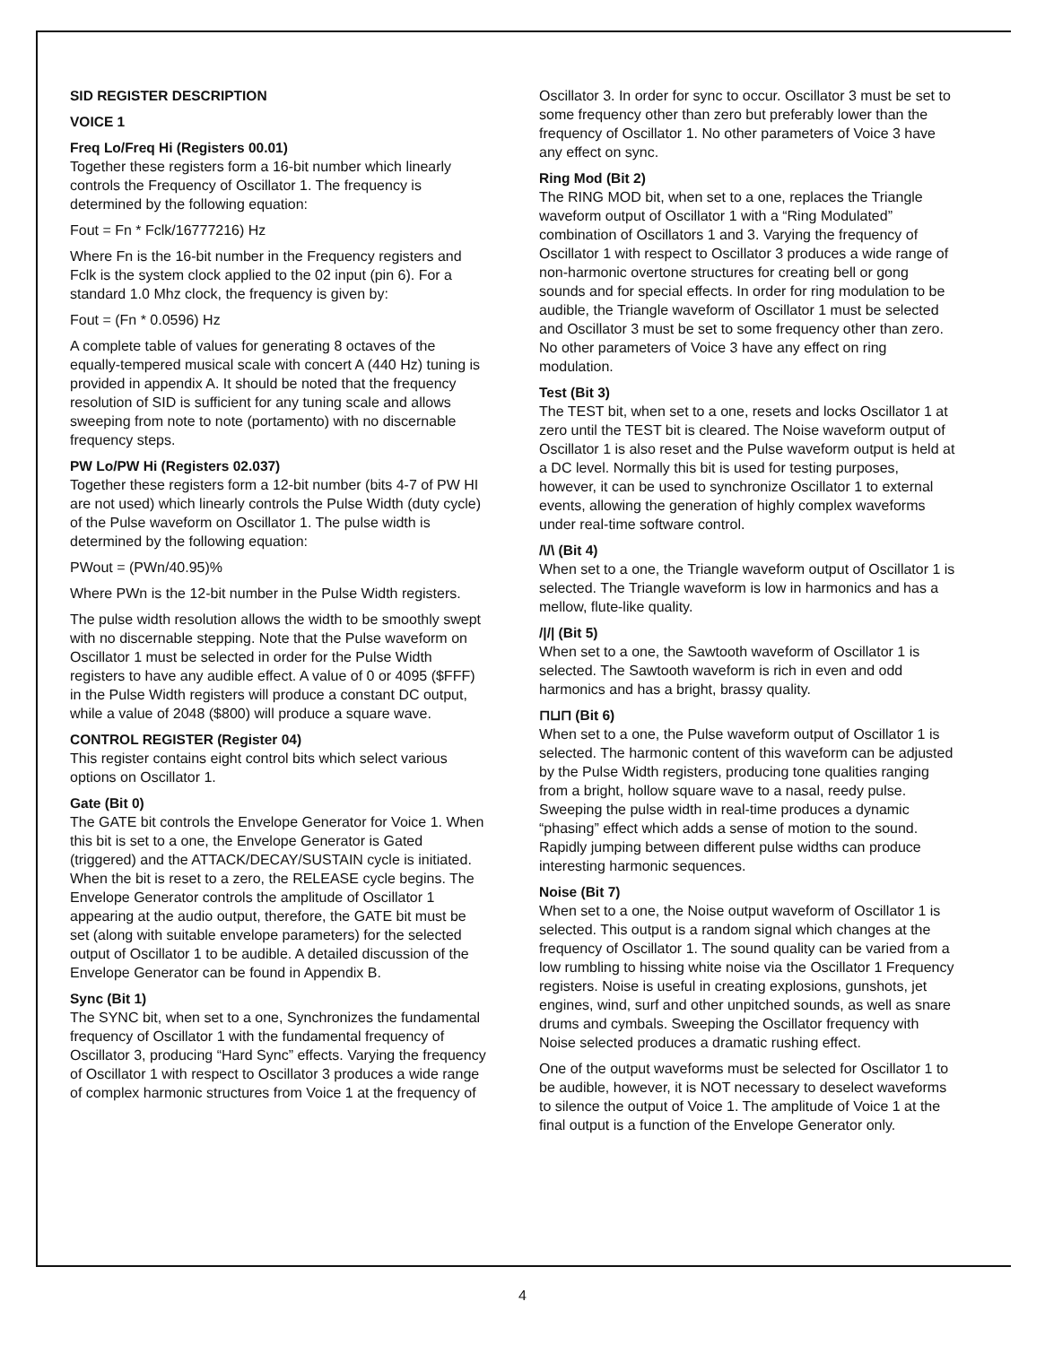SID REGISTER DESCRIPTION
VOICE 1
Freq Lo/Freq Hi (Registers 00.01)
Together these registers form a 16-bit number which linearly controls the Frequency of Oscillator 1. The frequency is determined by the following equation:
Fout = Fn * Fclk/16777216) Hz
Where Fn is the 16-bit number in the Frequency registers and Fclk is the system clock applied to the 02 input (pin 6). For a standard 1.0 Mhz clock, the frequency is given by:
Fout = (Fn * 0.0596) Hz
A complete table of values for generating 8 octaves of the equally-tempered musical scale with concert A (440 Hz) tuning is provided in appendix A. It should be noted that the frequency resolution of SID is sufficient for any tuning scale and allows sweeping from note to note (portamento) with no discernable frequency steps.
PW Lo/PW Hi (Registers 02.037)
Together these registers form a 12-bit number (bits 4-7 of PW HI are not used) which linearly controls the Pulse Width (duty cycle) of the Pulse waveform on Oscillator 1. The pulse width is determined by the following equation:
PWout = (PWn/40.95)%
Where PWn is the 12-bit number in the Pulse Width registers.
The pulse width resolution allows the width to be smoothly swept with no discernable stepping. Note that the Pulse waveform on Oscillator 1 must be selected in order for the Pulse Width registers to have any audible effect. A value of 0 or 4095 ($FFF) in the Pulse Width registers will produce a constant DC output, while a value of 2048 ($800) will produce a square wave.
CONTROL REGISTER (Register 04)
This register contains eight control bits which select various options on Oscillator 1.
Gate (Bit 0)
The GATE bit controls the Envelope Generator for Voice 1. When this bit is set to a one, the Envelope Generator is Gated (triggered) and the ATTACK/DECAY/SUSTAIN cycle is initiated. When the bit is reset to a zero, the RELEASE cycle begins. The Envelope Generator controls the amplitude of Oscillator 1 appearing at the audio output, therefore, the GATE bit must be set (along with suitable envelope parameters) for the selected output of Oscillator 1 to be audible. A detailed discussion of the Envelope Generator can be found in Appendix B.
Sync (Bit 1)
The SYNC bit, when set to a one, Synchronizes the fundamental frequency of Oscillator 1 with the fundamental frequency of Oscillator 3, producing “Hard Sync” effects. Varying the frequency of Oscillator 1 with respect to Oscillator 3 produces a wide range of complex harmonic structures from Voice 1 at the frequency of
Oscillator 3. In order for sync to occur. Oscillator 3 must be set to some frequency other than zero but preferably lower than the frequency of Oscillator 1. No other parameters of Voice 3 have any effect on sync.
Ring Mod (Bit 2)
The RING MOD bit, when set to a one, replaces the Triangle waveform output of Oscillator 1 with a “Ring Modulated” combination of Oscillators 1 and 3. Varying the frequency of Oscillator 1 with respect to Oscillator 3 produces a wide range of non-harmonic overtone structures for creating bell or gong sounds and for special effects. In order for ring modulation to be audible, the Triangle waveform of Oscillator 1 must be selected and Oscillator 3 must be set to some frequency other than zero. No other parameters of Voice 3 have any effect on ring modulation.
Test (Bit 3)
The TEST bit, when set to a one, resets and locks Oscillator 1 at zero until the TEST bit is cleared. The Noise waveform output of Oscillator 1 is also reset and the Pulse waveform output is held at a DC level. Normally this bit is used for testing purposes, however, it can be used to synchronize Oscillator 1 to external events, allowing the generation of highly complex waveforms under real-time software control.
/\/\ (Bit 4)
When set to a one, the Triangle waveform output of Oscillator 1 is selected. The Triangle waveform is low in harmonics and has a mellow, flute-like quality.
/|/| (Bit 5)
When set to a one, the Sawtooth waveform of Oscillator 1 is selected. The Sawtooth waveform is rich in even and odd harmonics and has a bright, brassy quality.
⊓⊔⊓ (Bit 6)
When set to a one, the Pulse waveform output of Oscillator 1 is selected. The harmonic content of this waveform can be adjusted by the Pulse Width registers, producing tone qualities ranging from a bright, hollow square wave to a nasal, reedy pulse. Sweeping the pulse width in real-time produces a dynamic “phasing” effect which adds a sense of motion to the sound. Rapidly jumping between different pulse widths can produce interesting harmonic sequences.
Noise (Bit 7)
When set to a one, the Noise output waveform of Oscillator 1 is selected. This output is a random signal which changes at the frequency of Oscillator 1. The sound quality can be varied from a low rumbling to hissing white noise via the Oscillator 1 Frequency registers. Noise is useful in creating explosions, gunshots, jet engines, wind, surf and other unpitched sounds, as well as snare drums and cymbals. Sweeping the Oscillator frequency with Noise selected produces a dramatic rushing effect.
One of the output waveforms must be selected for Oscillator 1 to be audible, however, it is NOT necessary to deselect waveforms to silence the output of Voice 1. The amplitude of Voice 1 at the final output is a function of the Envelope Generator only.
4